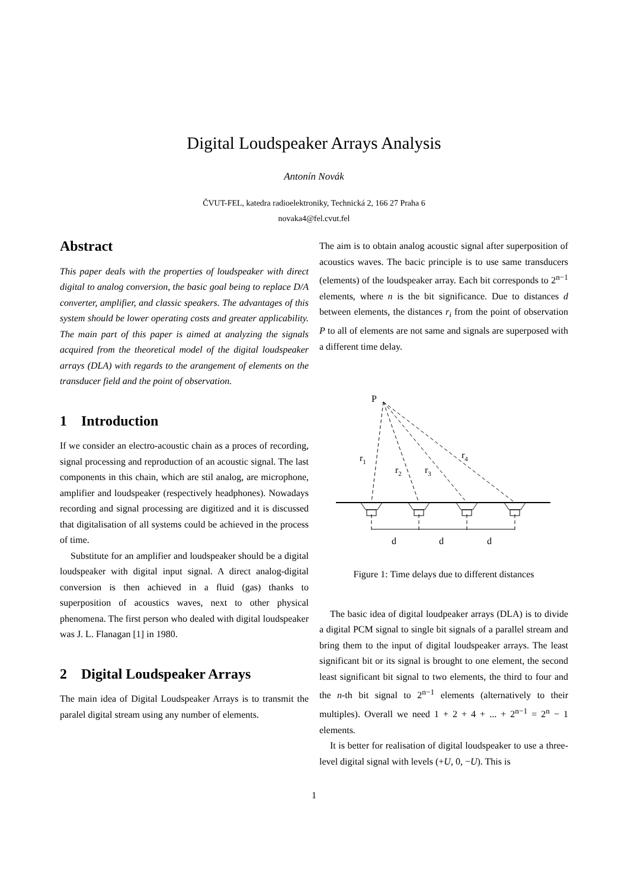Digital Loudspeaker Arrays Analysis
Antonín Novák
ČVUT-FEL, katedra radioelektroniky, Technická 2, 166 27 Praha 6
novaka4@fel.cvut.fel
Abstract
This paper deals with the properties of loudspeaker with direct digital to analog conversion, the basic goal being to replace D/A converter, amplifier, and classic speakers. The advantages of this system should be lower operating costs and greater applicability. The main part of this paper is aimed at analyzing the signals acquired from the theoretical model of the digital loudspeaker arrays (DLA) with regards to the arangement of elements on the transducer field and the point of observation.
1 Introduction
If we consider an electro-acoustic chain as a proces of recording, signal processing and reproduction of an acoustic signal. The last components in this chain, which are stil analog, are microphone, amplifier and loudspeaker (respectively headphones). Nowadays recording and signal processing are digitized and it is discussed that digitalisation of all systems could be achieved in the process of time.
Substitute for an amplifier and loudspeaker should be a digital loudspeaker with digital input signal. A direct analog-digital conversion is then achieved in a fluid (gas) thanks to superposition of acoustics waves, next to other physical phenomena. The first person who dealed with digital loudspeaker was J. L. Flanagan [1] in 1980.
2 Digital Loudspeaker Arrays
The main idea of Digital Loudspeaker Arrays is to transmit the paralel digital stream using any number of elements.
The aim is to obtain analog acoustic signal after superposition of acoustics waves. The bacic principle is to use same transducers (elements) of the loudspeaker array. Each bit corresponds to 2<sup>n−1</sup> elements, where n is the bit significance. Due to distances d between elements, the distances r<sub>i</sub> from the point of observation P to all of elements are not same and signals are superposed with a different time delay.
P
r1
r2
r3
r4
d
d
d
Figure 1: Time delays due to different distances
The basic idea of digital loudpeaker arrays (DLA) is to divide a digital PCM signal to single bit signals of a parallel stream and bring them to the input of digital loudspeaker arrays. The least significant bit or its signal is brought to one element, the second least significant bit signal to two elements, the third to four and the n-th bit signal to 2<sup>n−1</sup> elements (alternatively to their multiples). Overall we need 1 + 2 + 4 + ... + 2<sup>n−1</sup> = 2<sup>n</sup> − 1 elements.
It is better for realisation of digital loudspeaker to use a three-level digital signal with levels (+U, 0, −U). This is
1